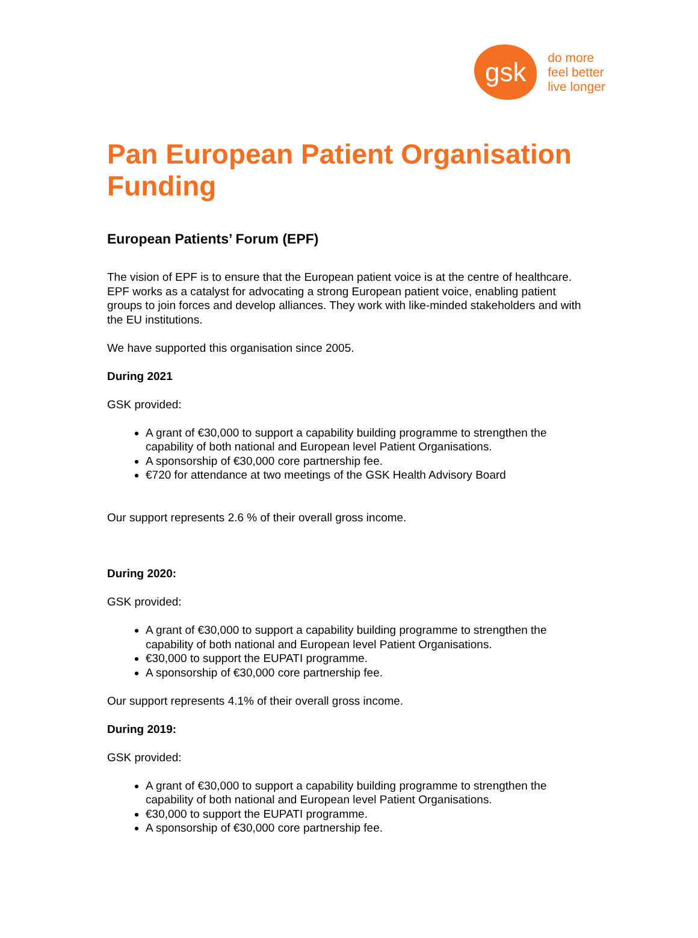gsk
do more
feel better
live longer
Pan European Patient Organisation Funding
European Patients’ Forum (EPF)
The vision of EPF is to ensure that the European patient voice is at the centre of healthcare. EPF works as a catalyst for advocating a strong European patient voice, enabling patient groups to join forces and develop alliances. They work with like-minded stakeholders and with the EU institutions.
We have supported this organisation since 2005.
During 2021
GSK provided:
A grant of €30,000 to support a capability building programme to strengthen the capability of both national and European level Patient Organisations.
A sponsorship of €30,000 core partnership fee.
€720 for attendance at two meetings of the GSK Health Advisory Board
Our support represents 2.6 % of their overall gross income.
During 2020:
GSK provided:
A grant of €30,000 to support a capability building programme to strengthen the capability of both national and European level Patient Organisations.
€30,000 to support the EUPATI programme.
A sponsorship of €30,000 core partnership fee.
Our support represents 4.1% of their overall gross income.
During 2019:
GSK provided:
A grant of €30,000 to support a capability building programme to strengthen the capability of both national and European level Patient Organisations.
€30,000 to support the EUPATI programme.
A sponsorship of €30,000 core partnership fee.